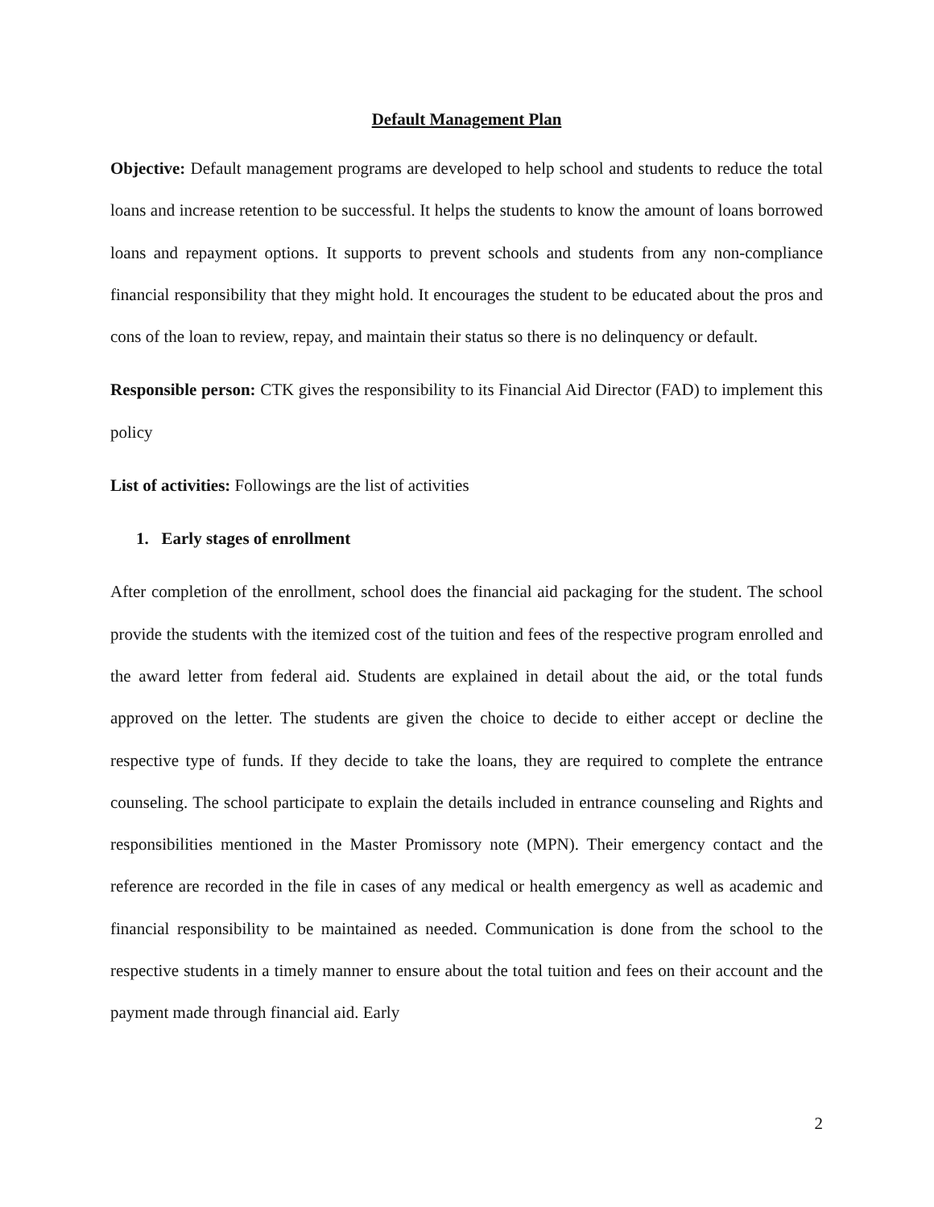Default Management Plan
Objective: Default management programs are developed to help school and students to reduce the total loans and increase retention to be successful. It helps the students to know the amount of loans borrowed loans and repayment options. It supports to prevent schools and students from any non-compliance financial responsibility that they might hold. It encourages the student to be educated about the pros and cons of the loan to review, repay, and maintain their status so there is no delinquency or default.
Responsible person: CTK gives the responsibility to its Financial Aid Director (FAD) to implement this policy
List of activities: Followings are the list of activities
1. Early stages of enrollment
After completion of the enrollment, school does the financial aid packaging for the student. The school provide the students with the itemized cost of the tuition and fees of the respective program enrolled and the award letter from federal aid. Students are explained in detail about the aid, or the total funds approved on the letter. The students are given the choice to decide to either accept or decline the respective type of funds. If they decide to take the loans, they are required to complete the entrance counseling. The school participate to explain the details included in entrance counseling and Rights and responsibilities mentioned in the Master Promissory note (MPN). Their emergency contact and the reference are recorded in the file in cases of any medical or health emergency as well as academic and financial responsibility to be maintained as needed. Communication is done from the school to the respective students in a timely manner to ensure about the total tuition and fees on their account and the payment made through financial aid. Early
2